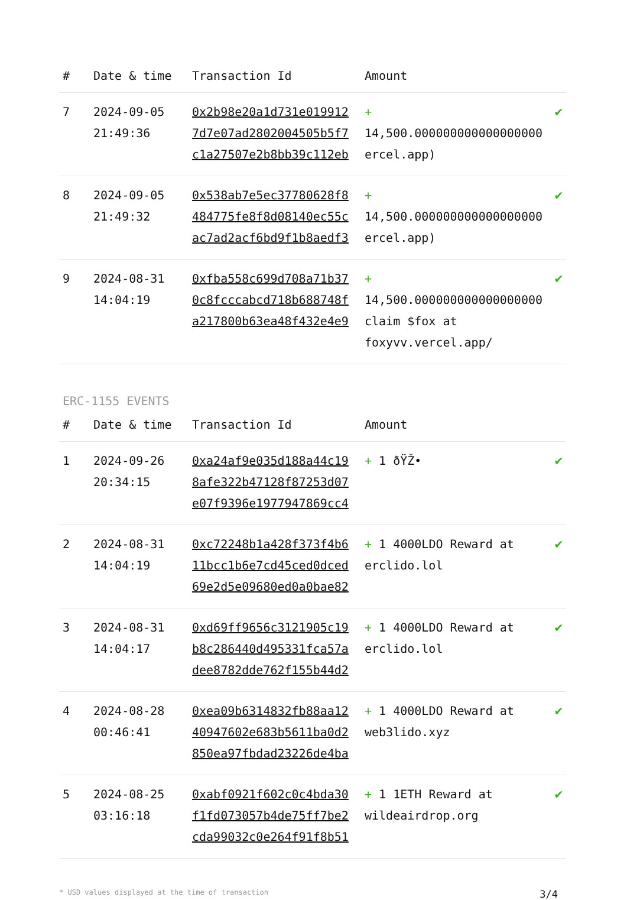| # | Date & time | Transaction Id | Amount | |
| --- | --- | --- | --- | --- |
| 7 | 2024-09-05 21:49:36 | 0x2b98e20a1d731e019912 7d7e07ad2802004505b5f7 c1a27507e2b8bb39c112eb | + 14,500.000000000000000000 ercel.app) | ✔ |
| 8 | 2024-09-05 21:49:32 | 0x538ab7e5ec37780628f8 484775fe8f8d08140ec55c ac7ad2acf6bd9f1b8aedf3 | + 14,500.000000000000000000 ercel.app) | ✔ |
| 9 | 2024-08-31 14:04:19 | 0xfba558c699d708a71b37 0c8fcccabcd718b688748f a217800b63ea48f432e4e9 | + 14,500.000000000000000000 claim $fox at foxyvv.vercel.app/ | ✔ |
ERC-1155 EVENTS
| # | Date & time | Transaction Id | Amount | |
| --- | --- | --- | --- | --- |
| 1 | 2024-09-26 20:34:15 | 0xa24af9e035d188a44c19 8afe322b47128f87253d07 e07f9396e1977947869cc4 | + 1 ðŸŽ• | ✔ |
| 2 | 2024-08-31 14:04:19 | 0xc72248b1a428f373f4b6 11bcc1b6e7cd45ced0dced 69e2d5e09680ed0a0bae82 | + 1 4000LDO Reward at erclido.lol | ✔ |
| 3 | 2024-08-31 14:04:17 | 0xd69ff9656c3121905c19 b8c286440d495331fca57a dee8782dde762f155b44d2 | + 1 4000LDO Reward at erclido.lol | ✔ |
| 4 | 2024-08-28 00:46:41 | 0xea09b6314832fb88aa12 40947602e683b5611ba0d2 850ea97fbdad23226de4ba | + 1 4000LDO Reward at web3lido.xyz | ✔ |
| 5 | 2024-08-25 03:16:18 | 0xabf0921f602c0c4bda30 f1fd073057b4de75ff7be2 cda99032c0e264f91f8b51 | + 1 1ETH Reward at wildeairdrop.org | ✔ |
* USD values displayed at the time of transaction 3/4